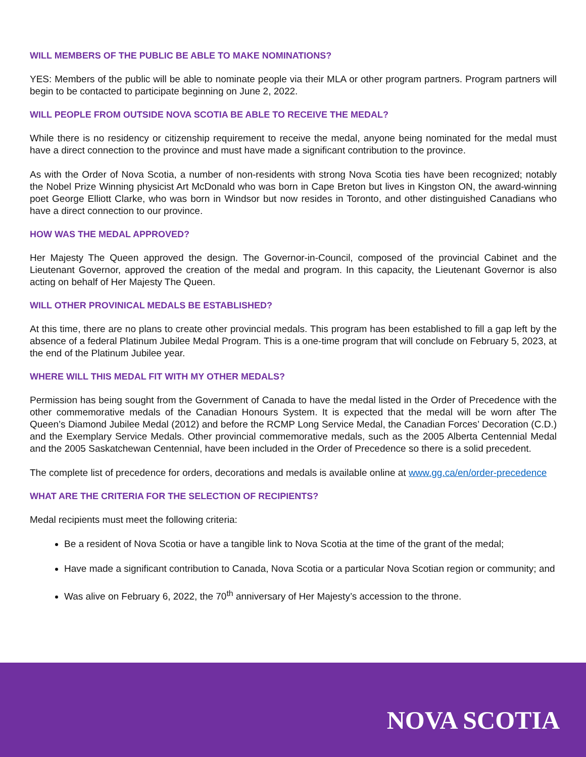WILL MEMBERS OF THE PUBLIC BE ABLE TO MAKE NOMINATIONS?
YES: Members of the public will be able to nominate people via their MLA or other program partners. Program partners will begin to be contacted to participate beginning on June 2, 2022.
WILL PEOPLE FROM OUTSIDE NOVA SCOTIA BE ABLE TO RECEIVE THE MEDAL?
While there is no residency or citizenship requirement to receive the medal, anyone being nominated for the medal must have a direct connection to the province and must have made a significant contribution to the province.
As with the Order of Nova Scotia, a number of non-residents with strong Nova Scotia ties have been recognized; notably the Nobel Prize Winning physicist Art McDonald who was born in Cape Breton but lives in Kingston ON, the award-winning poet George Elliott Clarke, who was born in Windsor but now resides in Toronto, and other distinguished Canadians who have a direct connection to our province.
HOW WAS THE MEDAL APPROVED?
Her Majesty The Queen approved the design. The Governor-in-Council, composed of the provincial Cabinet and the Lieutenant Governor, approved the creation of the medal and program. In this capacity, the Lieutenant Governor is also acting on behalf of Her Majesty The Queen.
WILL OTHER PROVINICAL MEDALS BE ESTABLISHED?
At this time, there are no plans to create other provincial medals. This program has been established to fill a gap left by the absence of a federal Platinum Jubilee Medal Program. This is a one-time program that will conclude on February 5, 2023, at the end of the Platinum Jubilee year.
WHERE WILL THIS MEDAL FIT WITH MY OTHER MEDALS?
Permission has being sought from the Government of Canada to have the medal listed in the Order of Precedence with the other commemorative medals of the Canadian Honours System. It is expected that the medal will be worn after The Queen’s Diamond Jubilee Medal (2012) and before the RCMP Long Service Medal, the Canadian Forces’ Decoration (C.D.) and the Exemplary Service Medals. Other provincial commemorative medals, such as the 2005 Alberta Centennial Medal and the 2005 Saskatchewan Centennial, have been included in the Order of Precedence so there is a solid precedent.
The complete list of precedence for orders, decorations and medals is available online at www.gg.ca/en/order-precedence
WHAT ARE THE CRITERIA FOR THE SELECTION OF RECIPIENTS?
Medal recipients must meet the following criteria:
Be a resident of Nova Scotia or have a tangible link to Nova Scotia at the time of the grant of the medal;
Have made a significant contribution to Canada, Nova Scotia or a particular Nova Scotian region or community; and
Was alive on February 6, 2022, the 70<sup>th</sup> anniversary of Her Majesty’s accession to the throne.
NOVA SCOTIA